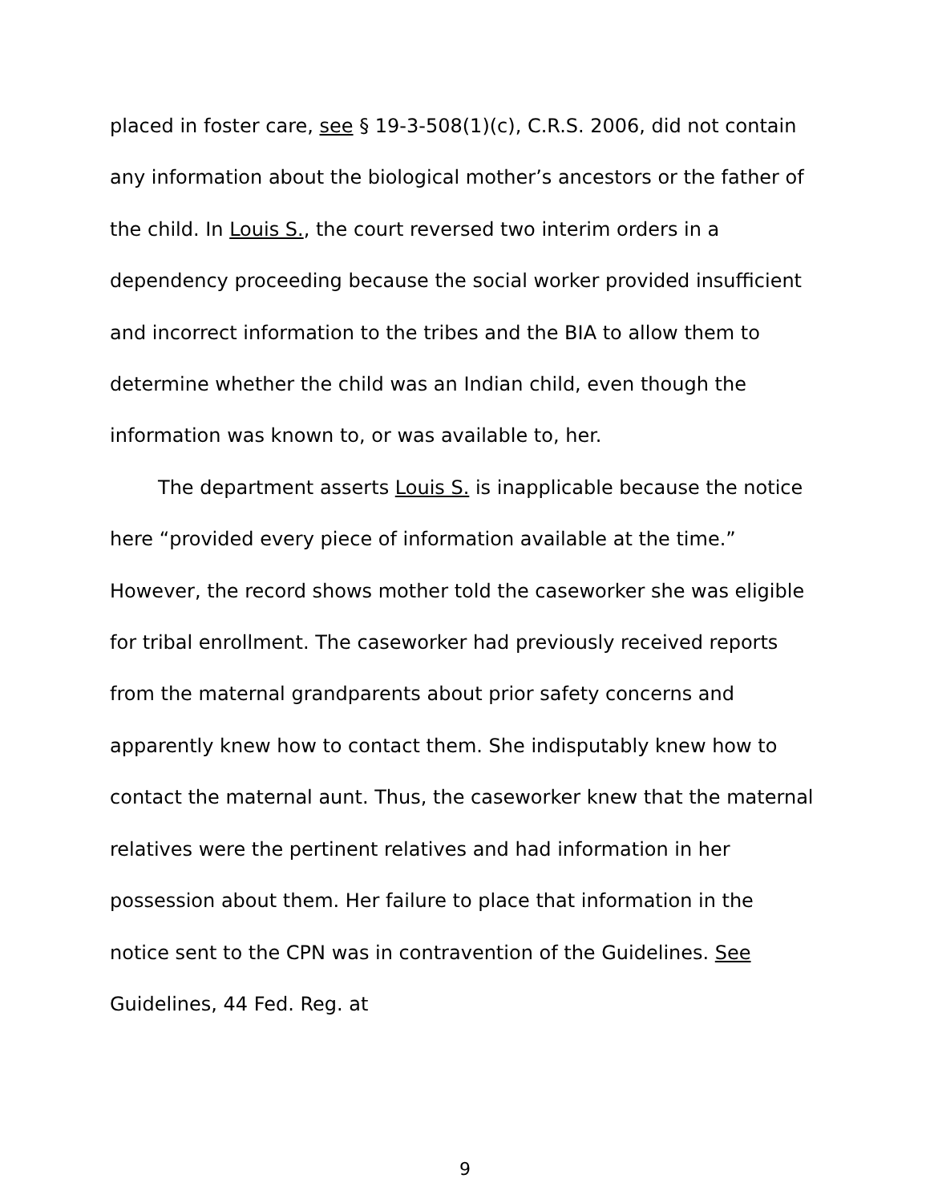placed in foster care, see § 19-3-508(1)(c), C.R.S. 2006, did not contain any information about the biological mother’s ancestors or the father of the child. In Louis S., the court reversed two interim orders in a dependency proceeding because the social worker provided insufficient and incorrect information to the tribes and the BIA to allow them to determine whether the child was an Indian child, even though the information was known to, or was available to, her.
The department asserts Louis S. is inapplicable because the notice here “provided every piece of information available at the time.” However, the record shows mother told the caseworker she was eligible for tribal enrollment. The caseworker had previously received reports from the maternal grandparents about prior safety concerns and apparently knew how to contact them. She indisputably knew how to contact the maternal aunt. Thus, the caseworker knew that the maternal relatives were the pertinent relatives and had information in her possession about them. Her failure to place that information in the notice sent to the CPN was in contravention of the Guidelines. See Guidelines, 44 Fed. Reg. at
9